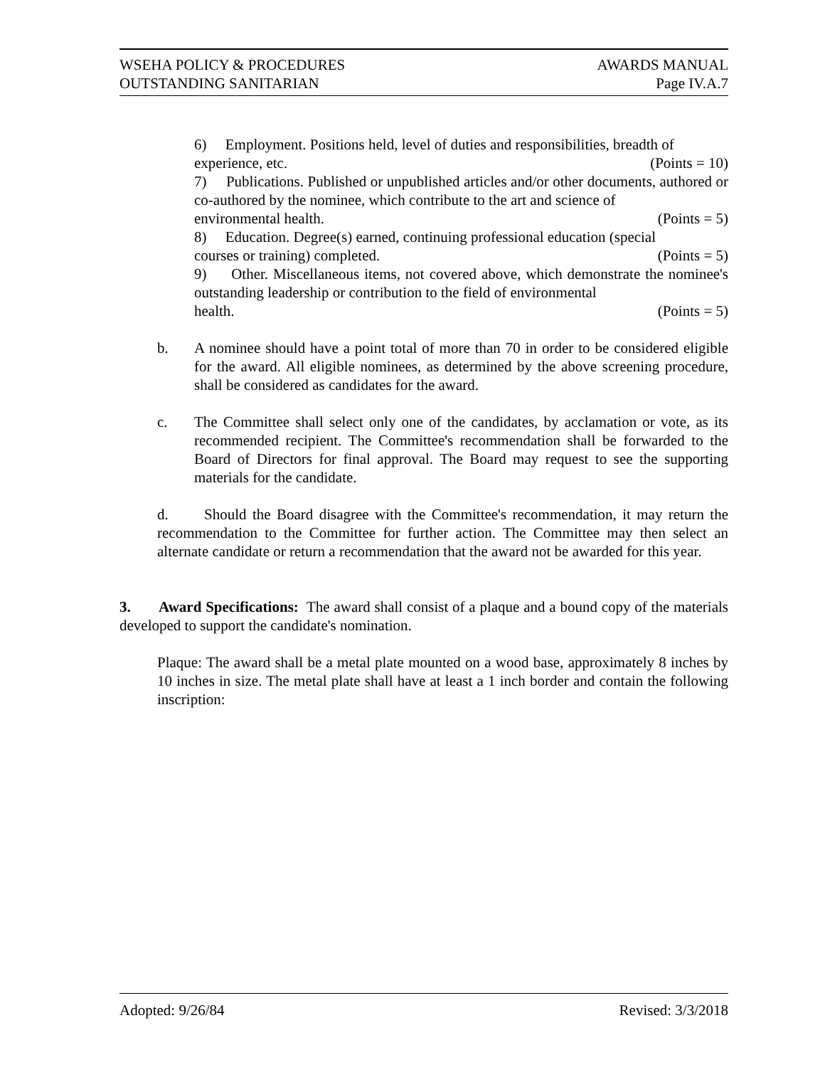WSEHA POLICY & PROCEDURES AWARDS MANUAL
OUTSTANDING SANITARIAN Page IV.A.7
6) Employment. Positions held, level of duties and responsibilities, breadth of
experience, etc. (Points = 10)
7) Publications. Published or unpublished articles and/or other documents, authored or co-authored by the nominee, which contribute to the art and science of
environmental health. (Points = 5)
8) Education. Degree(s) earned, continuing professional education (special
courses or training) completed. (Points = 5)
9) Other. Miscellaneous items, not covered above, which demonstrate the nominee's outstanding leadership or contribution to the field of environmental
health. (Points = 5)
b. A nominee should have a point total of more than 70 in order to be considered eligible for the award. All eligible nominees, as determined by the above screening procedure, shall be considered as candidates for the award.
c. The Committee shall select only one of the candidates, by acclamation or vote, as its recommended recipient. The Committee's recommendation shall be forwarded to the Board of Directors for final approval. The Board may request to see the supporting materials for the candidate.
d. Should the Board disagree with the Committee's recommendation, it may return the recommendation to the Committee for further action. The Committee may then select an alternate candidate or return a recommendation that the award not be awarded for this year.
3. Award Specifications: The award shall consist of a plaque and a bound copy of the materials developed to support the candidate's nomination.
Plaque: The award shall be a metal plate mounted on a wood base, approximately 8 inches by 10 inches in size. The metal plate shall have at least a 1 inch border and contain the following inscription:
Adopted: 9/26/84 Revised: 3/3/2018